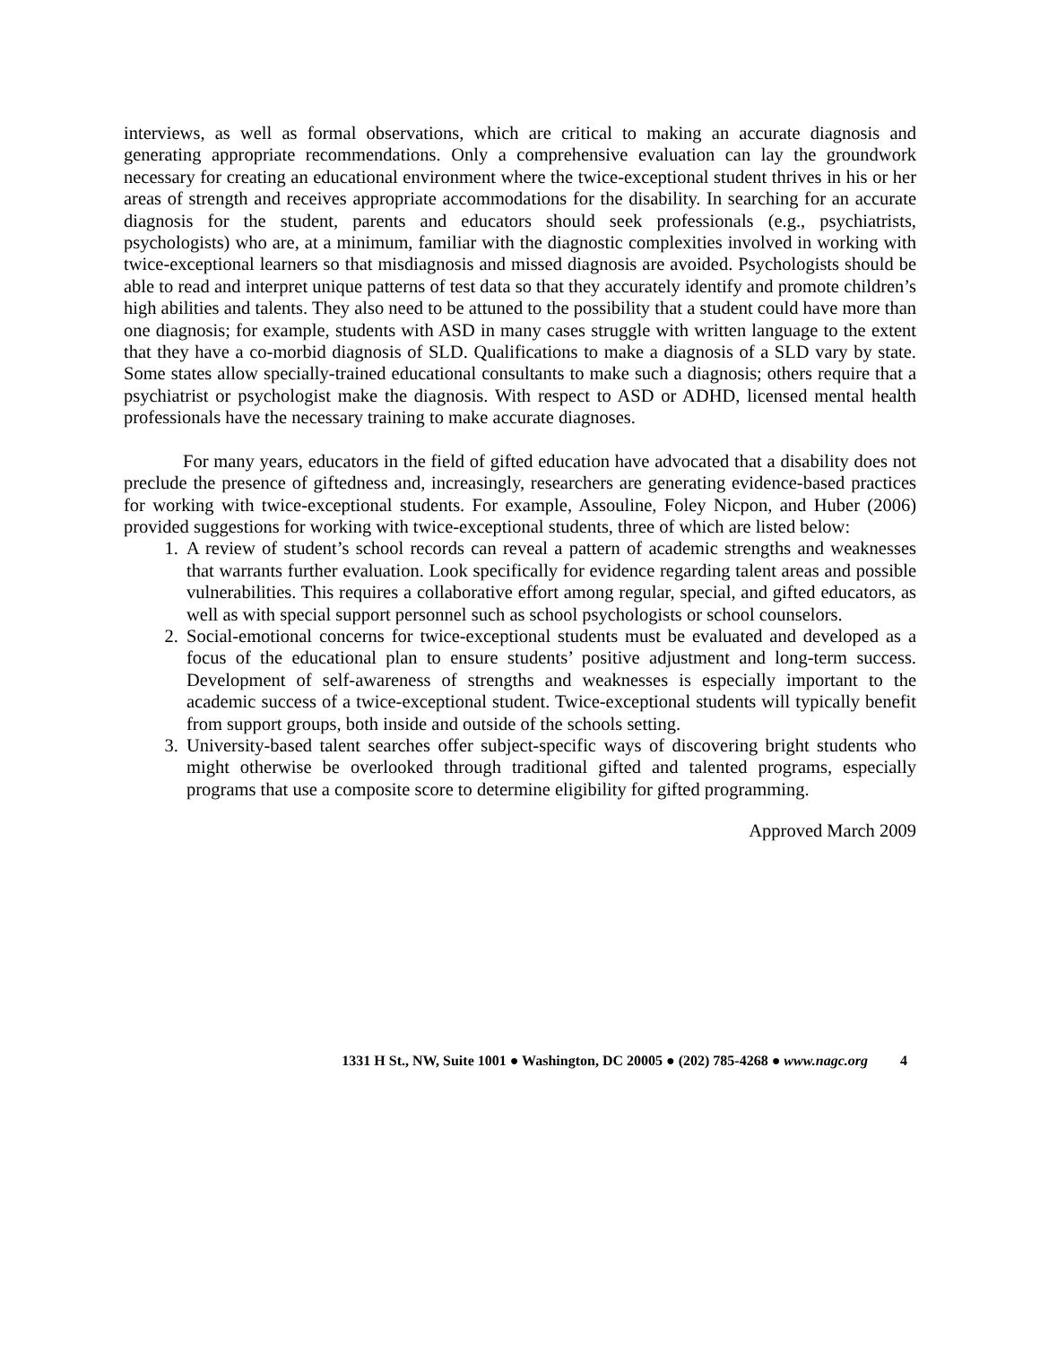interviews, as well as formal observations, which are critical to making an accurate diagnosis and generating appropriate recommendations. Only a comprehensive evaluation can lay the groundwork necessary for creating an educational environment where the twice-exceptional student thrives in his or her areas of strength and receives appropriate accommodations for the disability. In searching for an accurate diagnosis for the student, parents and educators should seek professionals (e.g., psychiatrists, psychologists) who are, at a minimum, familiar with the diagnostic complexities involved in working with twice-exceptional learners so that misdiagnosis and missed diagnosis are avoided. Psychologists should be able to read and interpret unique patterns of test data so that they accurately identify and promote children’s high abilities and talents. They also need to be attuned to the possibility that a student could have more than one diagnosis; for example, students with ASD in many cases struggle with written language to the extent that they have a co-morbid diagnosis of SLD. Qualifications to make a diagnosis of a SLD vary by state. Some states allow specially-trained educational consultants to make such a diagnosis; others require that a psychiatrist or psychologist make the diagnosis. With respect to ASD or ADHD, licensed mental health professionals have the necessary training to make accurate diagnoses.
For many years, educators in the field of gifted education have advocated that a disability does not preclude the presence of giftedness and, increasingly, researchers are generating evidence-based practices for working with twice-exceptional students. For example, Assouline, Foley Nicpon, and Huber (2006) provided suggestions for working with twice-exceptional students, three of which are listed below:
1. A review of student’s school records can reveal a pattern of academic strengths and weaknesses that warrants further evaluation. Look specifically for evidence regarding talent areas and possible vulnerabilities. This requires a collaborative effort among regular, special, and gifted educators, as well as with special support personnel such as school psychologists or school counselors.
2. Social-emotional concerns for twice-exceptional students must be evaluated and developed as a focus of the educational plan to ensure students’ positive adjustment and long-term success. Development of self-awareness of strengths and weaknesses is especially important to the academic success of a twice-exceptional student. Twice-exceptional students will typically benefit from support groups, both inside and outside of the schools setting.
3. University-based talent searches offer subject-specific ways of discovering bright students who might otherwise be overlooked through traditional gifted and talented programs, especially programs that use a composite score to determine eligibility for gifted programming.
Approved March 2009
1331 H St., NW, Suite 1001 ● Washington, DC 20005 ● (202) 785-4268 ● www.nagc.org 4